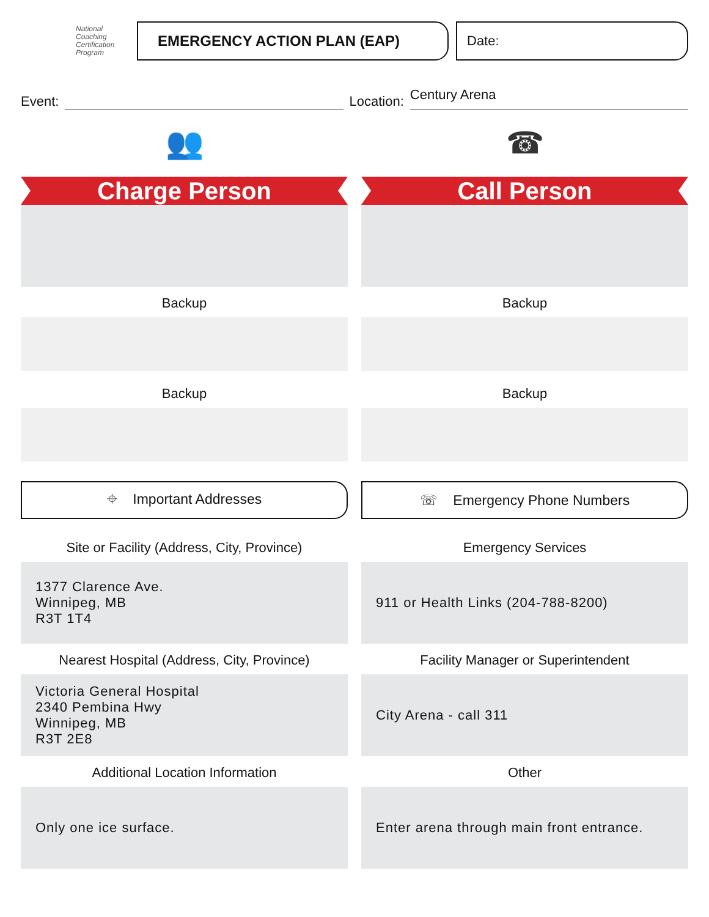National
Coaching
Certification
Program
EMERGENCY ACTION PLAN (EAP) Date:
Event:
Location:
Century Arena
👥
Charge Person
Backup
Backup
⌖ Important Addresses
Site or Facility (Address, City, Province)
1377 Clarence Ave.
Winnipeg, MB
R3T 1T4
Nearest Hospital (Address, City, Province)
Victoria General Hospital
2340 Pembina Hwy
Winnipeg, MB
R3T 2E8
Additional Location Information
Only one ice surface.
☎
Call Person
Backup
Backup
☏ Emergency Phone Numbers
Emergency Services
911 or Health Links (204-788-8200)
Facility Manager or Superintendent
City Arena - call 311
Other
Enter arena through main front entrance.